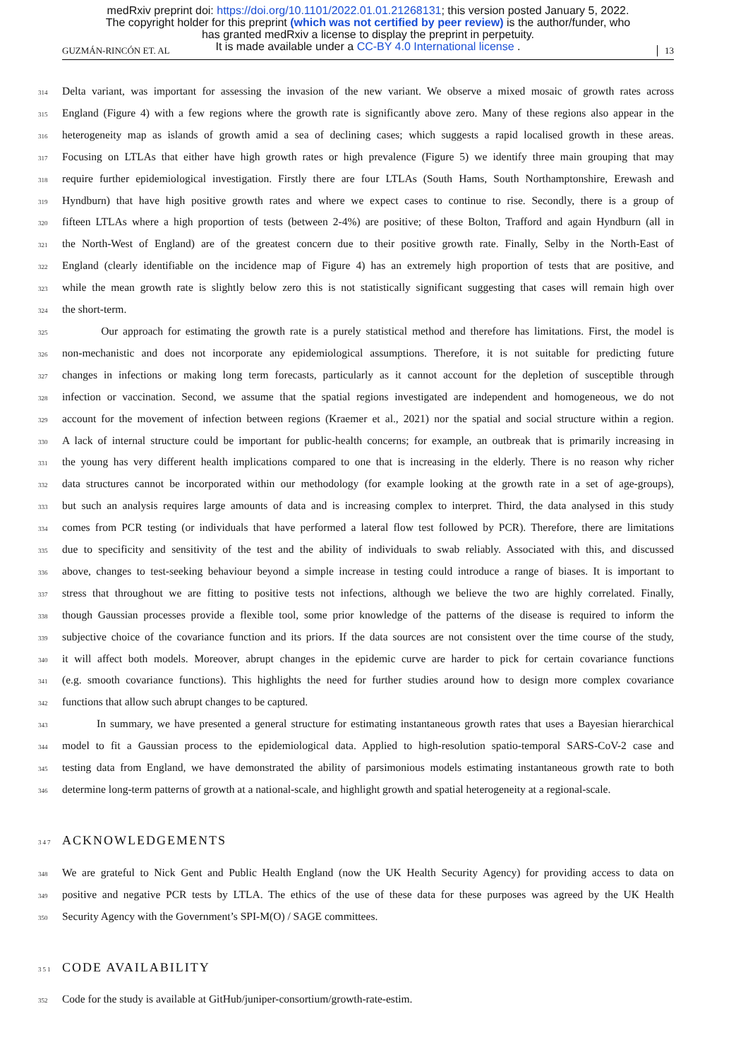medRxiv preprint doi: https://doi.org/10.1101/2022.01.01.21268131; this version posted January 5, 2022.
The copyright holder for this preprint (which was not certified by peer review) is the author/funder, who
has granted medRxiv a license to display the preprint in perpetuity.
It is made available under a CC-BY 4.0 International license .
GUZMÁN-RINCÓN ET. AL 13
314 Delta variant, was important for assessing the invasion of the new variant. We observe a mixed mosaic of growth rates across
315 England (Figure 4) with a few regions where the growth rate is significantly above zero. Many of these regions also appear in the
316 heterogeneity map as islands of growth amid a sea of declining cases; which suggests a rapid localised growth in these areas.
317 Focusing on LTLAs that either have high growth rates or high prevalence (Figure 5) we identify three main grouping that may
318 require further epidemiological investigation. Firstly there are four LTLAs (South Hams, South Northamptonshire, Erewash and
319 Hyndburn) that have high positive growth rates and where we expect cases to continue to rise. Secondly, there is a group of
320 fifteen LTLAs where a high proportion of tests (between 2-4%) are positive; of these Bolton, Trafford and again Hyndburn (all in
321 the North-West of England) are of the greatest concern due to their positive growth rate. Finally, Selby in the North-East of
322 England (clearly identifiable on the incidence map of Figure 4) has an extremely high proportion of tests that are positive, and
323 while the mean growth rate is slightly below zero this is not statistically significant suggesting that cases will remain high over
324 the short-term.
325 Our approach for estimating the growth rate is a purely statistical method and therefore has limitations. First, the model is
326 non-mechanistic and does not incorporate any epidemiological assumptions. Therefore, it is not suitable for predicting future
327 changes in infections or making long term forecasts, particularly as it cannot account for the depletion of susceptible through
328 infection or vaccination. Second, we assume that the spatial regions investigated are independent and homogeneous, we do not
329 account for the movement of infection between regions (Kraemer et al., 2021) nor the spatial and social structure within a region.
330 A lack of internal structure could be important for public-health concerns; for example, an outbreak that is primarily increasing in
331 the young has very different health implications compared to one that is increasing in the elderly. There is no reason why richer
332 data structures cannot be incorporated within our methodology (for example looking at the growth rate in a set of age-groups),
333 but such an analysis requires large amounts of data and is increasing complex to interpret. Third, the data analysed in this study
334 comes from PCR testing (or individuals that have performed a lateral flow test followed by PCR). Therefore, there are limitations
335 due to specificity and sensitivity of the test and the ability of individuals to swab reliably. Associated with this, and discussed
336 above, changes to test-seeking behaviour beyond a simple increase in testing could introduce a range of biases. It is important to
337 stress that throughout we are fitting to positive tests not infections, although we believe the two are highly correlated. Finally,
338 though Gaussian processes provide a flexible tool, some prior knowledge of the patterns of the disease is required to inform the
339 subjective choice of the covariance function and its priors. If the data sources are not consistent over the time course of the study,
340 it will affect both models. Moreover, abrupt changes in the epidemic curve are harder to pick for certain covariance functions
341 (e.g. smooth covariance functions). This highlights the need for further studies around how to design more complex covariance
342 functions that allow such abrupt changes to be captured.
343 In summary, we have presented a general structure for estimating instantaneous growth rates that uses a Bayesian hierarchical
344 model to fit a Gaussian process to the epidemiological data. Applied to high-resolution spatio-temporal SARS-CoV-2 case and
345 testing data from England, we have demonstrated the ability of parsimonious models estimating instantaneous growth rate to both
346 determine long-term patterns of growth at a national-scale, and highlight growth and spatial heterogeneity at a regional-scale.
347 ACKNOWLEDGEMENTS
348 We are grateful to Nick Gent and Public Health England (now the UK Health Security Agency) for providing access to data on
349 positive and negative PCR tests by LTLA. The ethics of the use of these data for these purposes was agreed by the UK Health
350 Security Agency with the Government’s SPI-M(O) / SAGE committees.
351 CODE AVAILABILITY
352 Code for the study is available at GitHub/juniper-consortium/growth-rate-estim.